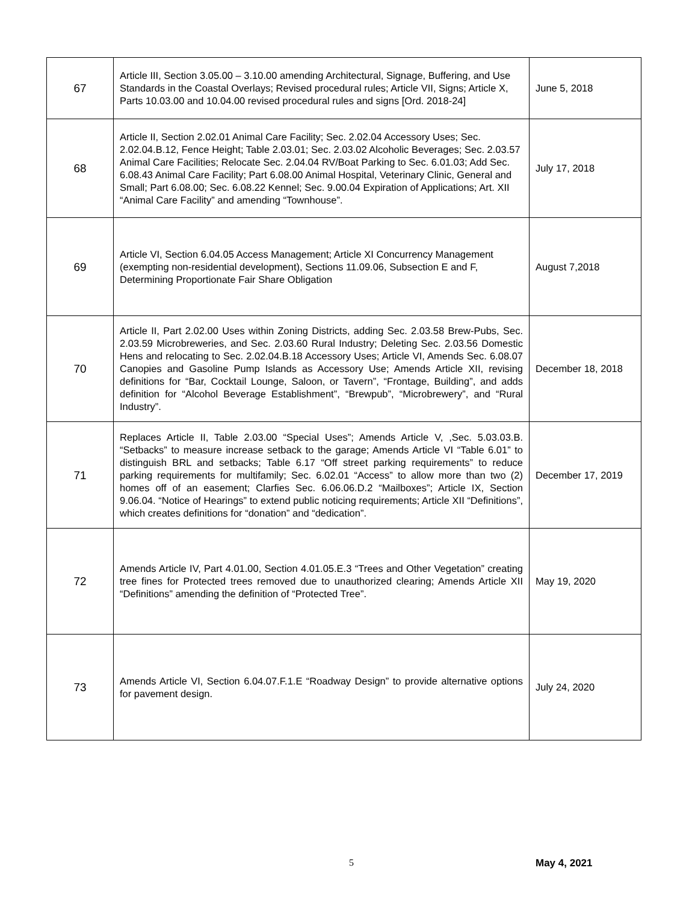| 67 | Article III, Section 3.05.00 – 3.10.00 amending Architectural, Signage, Buffering, and Use Standards in the Coastal Overlays; Revised procedural rules; Article VII, Signs; Article X, Parts 10.03.00 and 10.04.00 revised procedural rules and signs [Ord. 2018-24] | June 5, 2018 |
| 68 | Article II, Section 2.02.01 Animal Care Facility; Sec. 2.02.04 Accessory Uses; Sec. 2.02.04.B.12, Fence Height; Table 2.03.01; Sec. 2.03.02 Alcoholic Beverages; Sec. 2.03.57 Animal Care Facilities; Relocate Sec. 2.04.04 RV/Boat Parking to Sec. 6.01.03; Add Sec. 6.08.43 Animal Care Facility; Part 6.08.00 Animal Hospital, Veterinary Clinic, General and Small; Part 6.08.00; Sec. 6.08.22 Kennel; Sec. 9.00.04 Expiration of Applications; Art. XII “Animal Care Facility” and amending “Townhouse”. | July 17, 2018 |
| 69 | Article VI, Section 6.04.05 Access Management; Article XI Concurrency Management (exempting non-residential development), Sections 11.09.06, Subsection E and F, Determining Proportionate Fair Share Obligation | August 7,2018 |
| 70 | Article II, Part 2.02.00 Uses within Zoning Districts, adding Sec. 2.03.58 Brew-Pubs, Sec. 2.03.59 Microbreweries, and Sec. 2.03.60 Rural Industry; Deleting Sec. 2.03.56 Domestic Hens and relocating to Sec. 2.02.04.B.18 Accessory Uses; Article VI, Amends Sec. 6.08.07 Canopies and Gasoline Pump Islands as Accessory Use; Amends Article XII, revising definitions for “Bar, Cocktail Lounge, Saloon, or Tavern”, “Frontage, Building”, and adds definition for “Alcohol Beverage Establishment”, “Brewpub”, “Microbrewery”, and “Rural Industry”. | December 18, 2018 |
| 71 | Replaces Article II, Table 2.03.00 “Special Uses”; Amends Article V, ,Sec. 5.03.03.B. “Setbacks” to measure increase setback to the garage; Amends Article VI “Table 6.01” to distinguish BRL and setbacks; Table 6.17 “Off street parking requirements” to reduce parking requirements for multifamily; Sec. 6.02.01 “Access” to allow more than two (2) homes off of an easement; Clarfies Sec. 6.06.06.D.2 “Mailboxes”; Article IX, Section 9.06.04. “Notice of Hearings” to extend public noticing requirements; Article XII “Definitions”, which creates definitions for “donation” and “dedication”. | December 17, 2019 |
| 72 | Amends Article IV, Part 4.01.00, Section 4.01.05.E.3 “Trees and Other Vegetation” creating tree fines for Protected trees removed due to unauthorized clearing; Amends Article XII “Definitions” amending the definition of “Protected Tree”. | May 19, 2020 |
| 73 | Amends Article VI, Section 6.04.07.F.1.E “Roadway Design” to provide alternative options for pavement design. | July 24, 2020 |
5 May 4, 2021